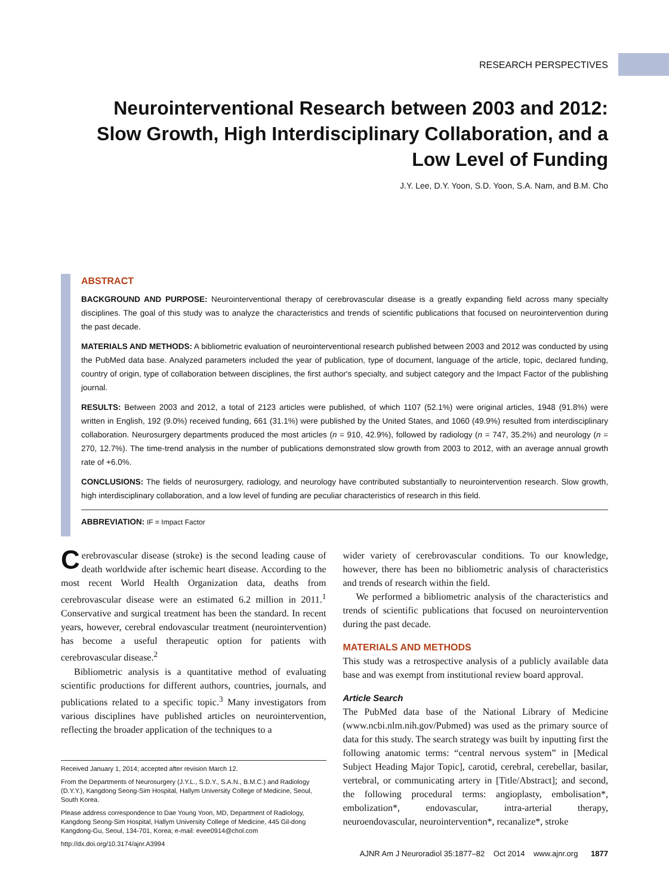RESEARCH PERSPECTIVES
Neurointerventional Research between 2003 and 2012: Slow Growth, High Interdisciplinary Collaboration, and a Low Level of Funding
J.Y. Lee, D.Y. Yoon, S.D. Yoon, S.A. Nam, and B.M. Cho
ABSTRACT
BACKGROUND AND PURPOSE: Neurointerventional therapy of cerebrovascular disease is a greatly expanding field across many specialty disciplines. The goal of this study was to analyze the characteristics and trends of scientific publications that focused on neurointervention during the past decade.
MATERIALS AND METHODS: A bibliometric evaluation of neurointerventional research published between 2003 and 2012 was conducted by using the PubMed data base. Analyzed parameters included the year of publication, type of document, language of the article, topic, declared funding, country of origin, type of collaboration between disciplines, the first author's specialty, and subject category and the Impact Factor of the publishing journal.
RESULTS: Between 2003 and 2012, a total of 2123 articles were published, of which 1107 (52.1%) were original articles, 1948 (91.8%) were written in English, 192 (9.0%) received funding, 661 (31.1%) were published by the United States, and 1060 (49.9%) resulted from interdisciplinary collaboration. Neurosurgery departments produced the most articles (n = 910, 42.9%), followed by radiology (n = 747, 35.2%) and neurology (n = 270, 12.7%). The time-trend analysis in the number of publications demonstrated slow growth from 2003 to 2012, with an average annual growth rate of +6.0%.
CONCLUSIONS: The fields of neurosurgery, radiology, and neurology have contributed substantially to neurointervention research. Slow growth, high interdisciplinary collaboration, and a low level of funding are peculiar characteristics of research in this field.
ABBREVIATION: IF = Impact Factor
Cerebrovascular disease (stroke) is the second leading cause of death worldwide after ischemic heart disease. According to the most recent World Health Organization data, deaths from cerebrovascular disease were an estimated 6.2 million in 2011.<sup>1</sup> Conservative and surgical treatment has been the standard. In recent years, however, cerebral endovascular treatment (neurointervention) has become a useful therapeutic option for patients with cerebrovascular disease.<sup>2</sup>
Bibliometric analysis is a quantitative method of evaluating scientific productions for different authors, countries, journals, and publications related to a specific topic.<sup>3</sup> Many investigators from various disciplines have published articles on neurointervention, reflecting the broader application of the techniques to a
Received January 1, 2014; accepted after revision March 12.
From the Departments of Neurosurgery (J.Y.L., S.D.Y., S.A.N., B.M.C.) and Radiology (D.Y.Y.), Kangdong Seong-Sim Hospital, Hallym University College of Medicine, Seoul, South Korea.
Please address correspondence to Dae Young Yoon, MD, Department of Radiology, Kangdong Seong-Sim Hospital, Hallym University College of Medicine, 445 Gil-dong Kangdong-Gu, Seoul, 134-701, Korea; e-mail: evee0914@chol.com
http://dx.doi.org/10.3174/ajnr.A3994
wider variety of cerebrovascular conditions. To our knowledge, however, there has been no bibliometric analysis of characteristics and trends of research within the field.
We performed a bibliometric analysis of the characteristics and trends of scientific publications that focused on neurointervention during the past decade.
MATERIALS AND METHODS
This study was a retrospective analysis of a publicly available data base and was exempt from institutional review board approval.
Article Search
The PubMed data base of the National Library of Medicine (www.ncbi.nlm.nih.gov/Pubmed) was used as the primary source of data for this study. The search strategy was built by inputting first the following anatomic terms: “central nervous system” in [Medical Subject Heading Major Topic], carotid, cerebral, cerebellar, basilar, vertebral, or communicating artery in [Title/Abstract]; and second, the following procedural terms: angioplasty, embolisation*, embolization*, endovascular, intra-arterial therapy, neuroendovascular, neurointervention*, recanalize*, stroke
AJNR Am J Neuroradiol 35:1877–82 Oct 2014 www.ajnr.org 1877